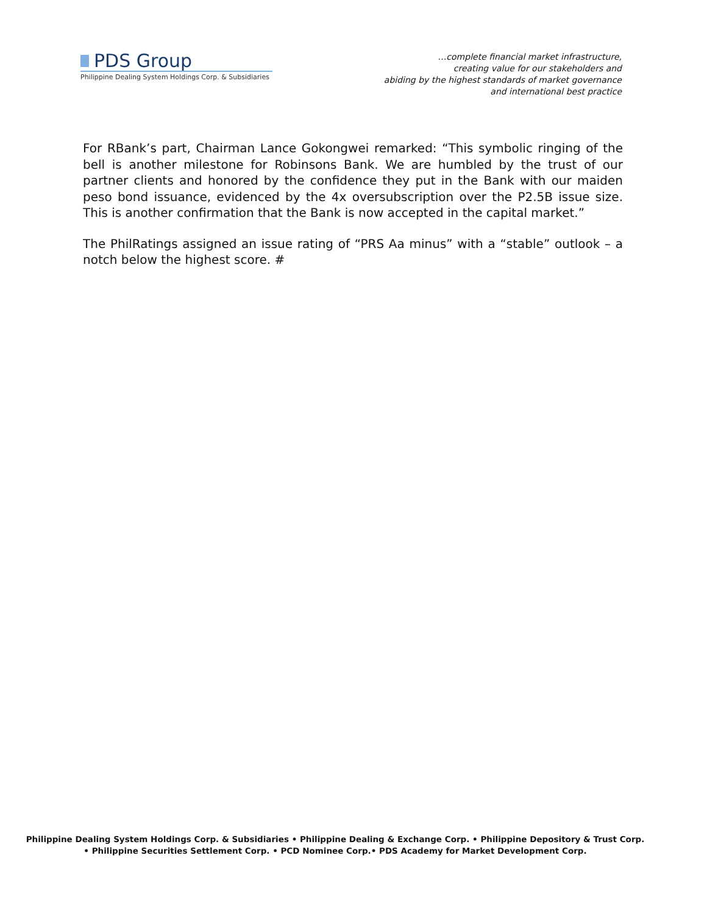PDS Group
Philippine Dealing System Holdings Corp. & Subsidiaries
…complete financial market infrastructure,
creating value for our stakeholders and
abiding by the highest standards of market governance
and international best practice
For RBank’s part, Chairman Lance Gokongwei remarked: “This symbolic ringing of the bell is another milestone for Robinsons Bank. We are humbled by the trust of our partner clients and honored by the confidence they put in the Bank with our maiden peso bond issuance, evidenced by the 4x oversubscription over the P2.5B issue size. This is another confirmation that the Bank is now accepted in the capital market.”
The PhilRatings assigned an issue rating of “PRS Aa minus” with a “stable” outlook – a notch below the highest score. #
Philippine Dealing System Holdings Corp. & Subsidiaries • Philippine Dealing & Exchange Corp. • Philippine Depository & Trust Corp.
• Philippine Securities Settlement Corp. • PCD Nominee Corp.• PDS Academy for Market Development Corp.